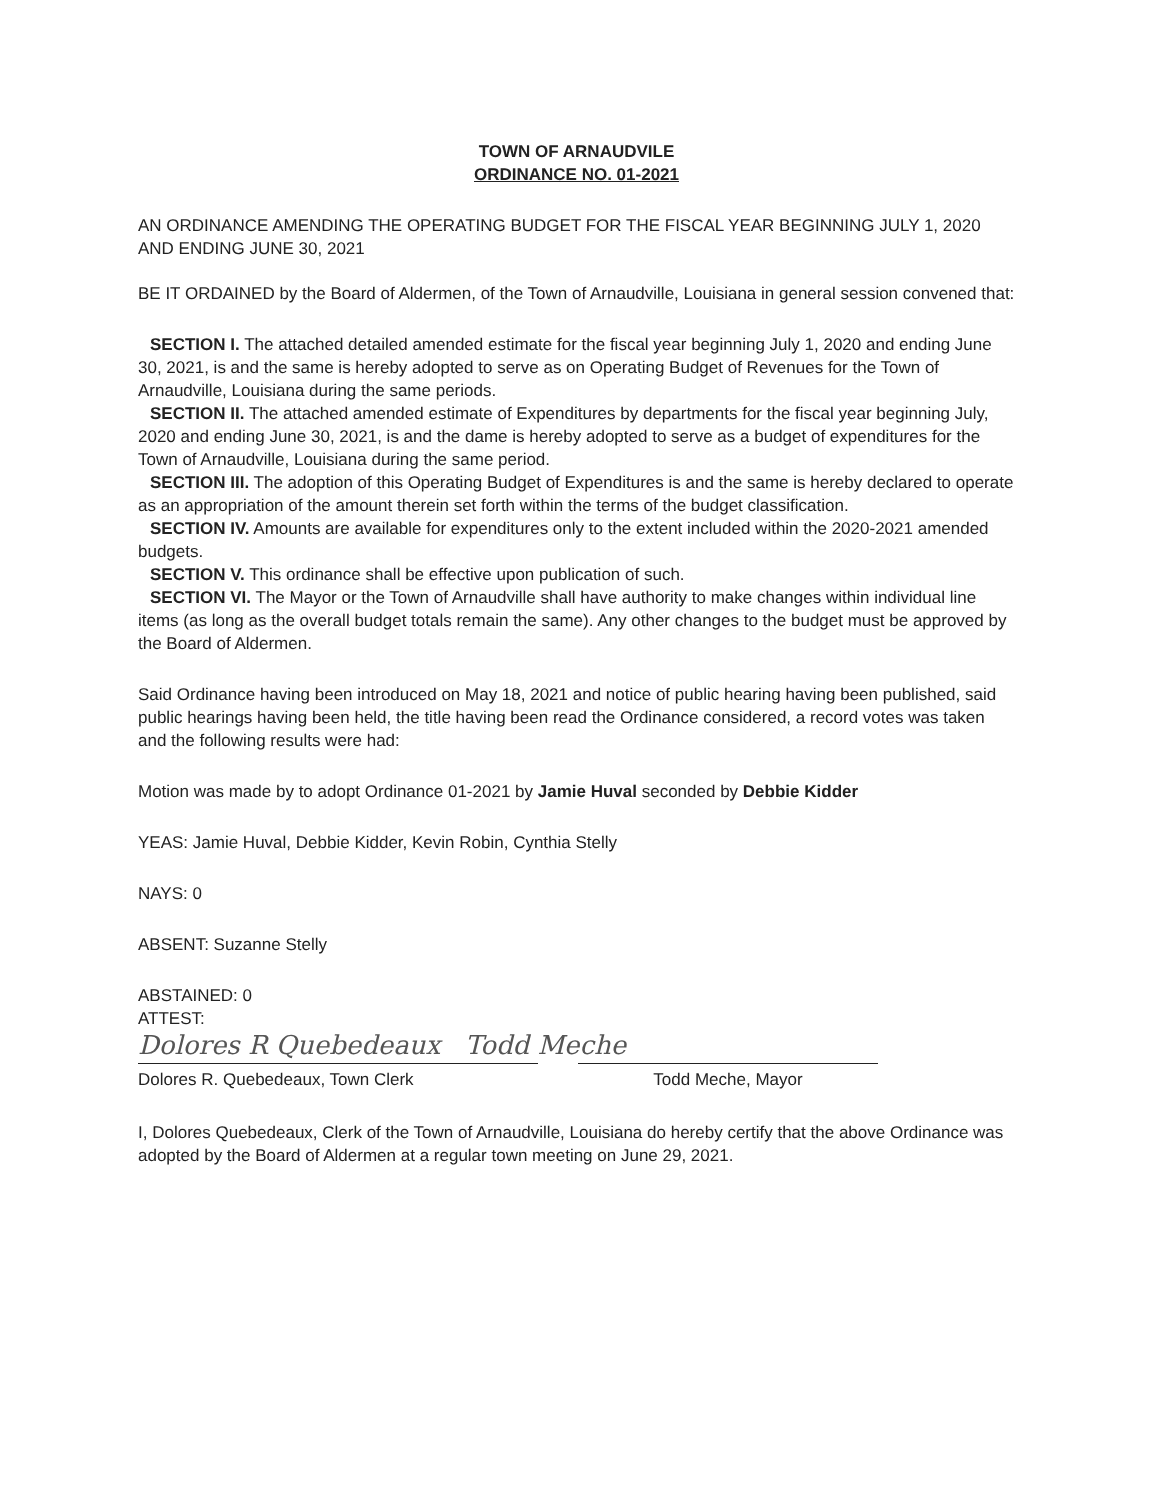TOWN OF ARNAUDVILE
ORDINANCE NO. 01-2021
AN ORDINANCE AMENDING THE OPERATING BUDGET FOR THE FISCAL YEAR BEGINNING JULY 1, 2020 AND ENDING JUNE 30, 2021
BE IT ORDAINED by the Board of Aldermen, of the Town of Arnaudville, Louisiana in general session convened that:
SECTION I. The attached detailed amended estimate for the fiscal year beginning July 1, 2020 and ending June 30, 2021, is and the same is hereby adopted to serve as on Operating Budget of Revenues for the Town of Arnaudville, Louisiana during the same periods.
SECTION II. The attached amended estimate of Expenditures by departments for the fiscal year beginning July, 2020 and ending June 30, 2021, is and the dame is hereby adopted to serve as a budget of expenditures for the Town of Arnaudville, Louisiana during the same period.
SECTION III. The adoption of this Operating Budget of Expenditures is and the same is hereby declared to operate as an appropriation of the amount therein set forth within the terms of the budget classification.
SECTION IV. Amounts are available for expenditures only to the extent included within the 2020-2021 amended budgets.
SECTION V. This ordinance shall be effective upon publication of such.
SECTION VI. The Mayor or the Town of Arnaudville shall have authority to make changes within individual line items (as long as the overall budget totals remain the same). Any other changes to the budget must be approved by the Board of Aldermen.
Said Ordinance having been introduced on May 18, 2021 and notice of public hearing having been published, said public hearings having been held, the title having been read the Ordinance considered, a record votes was taken and the following results were had:
Motion was made by to adopt Ordinance 01-2021 by Jamie Huval seconded by Debbie Kidder
YEAS: Jamie Huval, Debbie Kidder, Kevin Robin, Cynthia Stelly
NAYS: 0
ABSENT: Suzanne Stelly
ABSTAINED: 0
ATTEST:
Dolores R Quebedeaux Todd Meche
Dolores R. Quebedeaux, Town Clerk Todd Meche, Mayor
I, Dolores Quebedeaux, Clerk of the Town of Arnaudville, Louisiana do hereby certify that the above Ordinance was adopted by the Board of Aldermen at a regular town meeting on June 29, 2021.